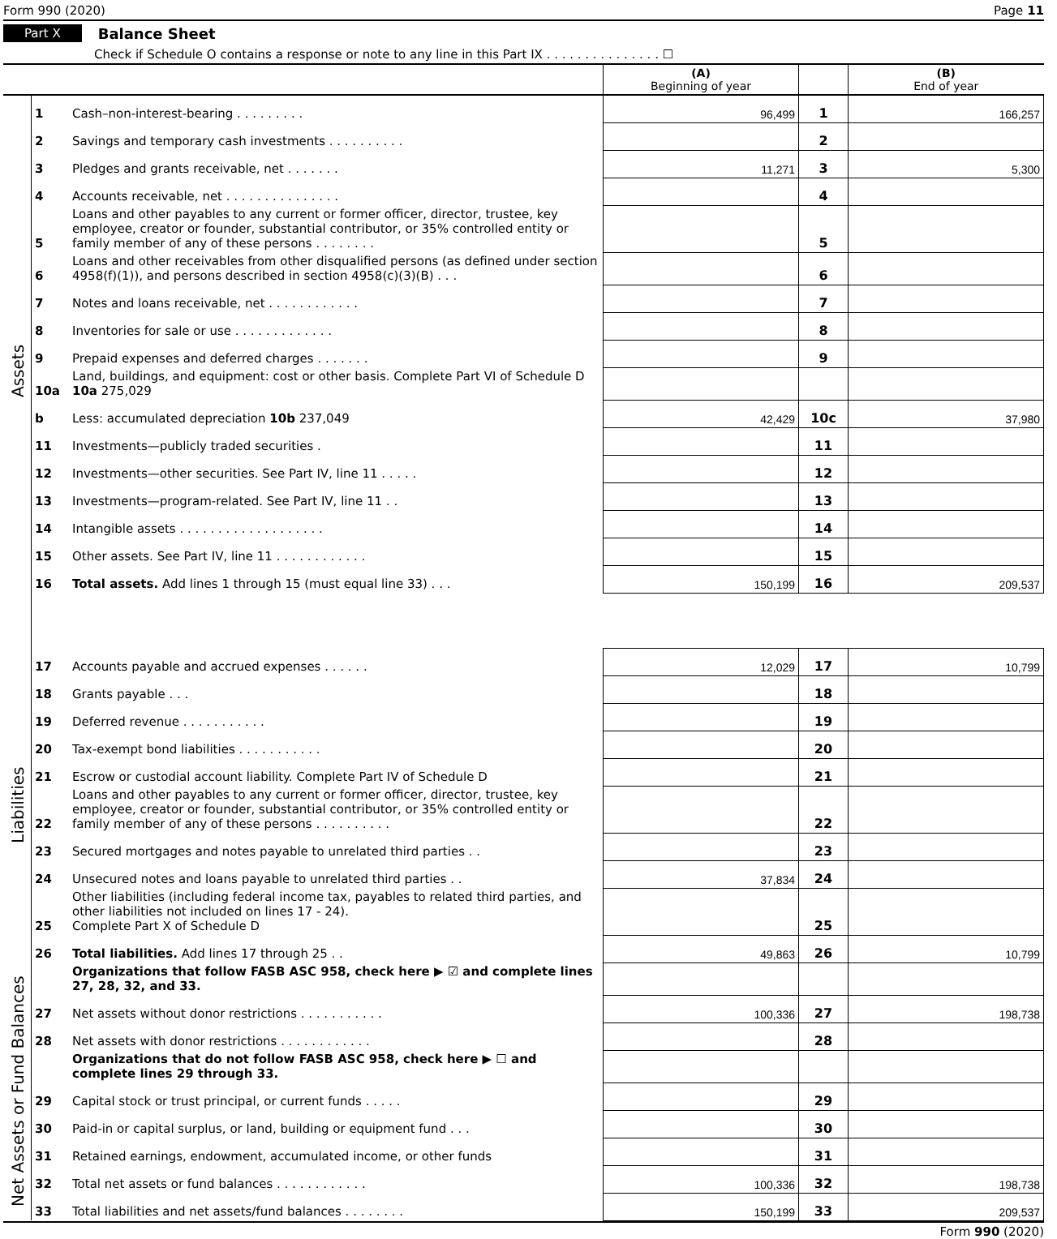Form 990 (2020) Page 11
Part X Balance Sheet
Check if Schedule O contains a response or note to any line in this Part IX . . . . . . . . . . . . . . . ☐
| | | | (A) Beginning of year | | (B) End of year |
| --- | --- | --- | --- | --- | --- |
| Assets | 1 | Cash–non-interest-bearing . . . . . . . . . | 96,499 | 1 | 166,257 |
| | 2 | Savings and temporary cash investments . . . . . . . . . . | | 2 | |
| | 3 | Pledges and grants receivable, net . . . . . . . | 11,271 | 3 | 5,300 |
| | 4 | Accounts receivable, net . . . . . . . . . . . . . . . | | 4 | |
| | 5 | Loans and other payables to any current or former officer, director, trustee, key employee, creator or founder, substantial contributor, or 35% controlled entity or family member of any of these persons . . . . . . . . | | 5 | |
| | 6 | Loans and other receivables from other disqualified persons (as defined under section 4958(f)(1)), and persons described in section 4958(c)(3)(B) . . . | | 6 | |
| | 7 | Notes and loans receivable, net . . . . . . . . . . . . | | 7 | |
| | 8 | Inventories for sale or use . . . . . . . . . . . . . | | 8 | |
| | 9 | Prepaid expenses and deferred charges . . . . . . . | | 9 | |
| | 10a | Land, buildings, and equipment: cost or other basis. Complete Part VI of Schedule D 10a 275,029 | | | |
| | b | Less: accumulated depreciation 10b 237,049 | 42,429 | 10c | 37,980 |
| | 11 | Investments—publicly traded securities . | | 11 | |
| | 12 | Investments—other securities. See Part IV, line 11 . . . . . | | 12 | |
| | 13 | Investments—program-related. See Part IV, line 11 . . | | 13 | |
| | 14 | Intangible assets . . . . . . . . . . . . . . . . . . . | | 14 | |
| | 15 | Other assets. See Part IV, line 11 . . . . . . . . . . . . | | 15 | |
| | 16 | Total assets. Add lines 1 through 15 (must equal line 33) . . . | 150,199 | 16 | 209,537 |
| Liabilities | 17 | Accounts payable and accrued expenses . . . . . . | 12,029 | 17 | 10,799 |
| | 18 | Grants payable . . . | | 18 | |
| | 19 | Deferred revenue . . . . . . . . . . . | | 19 | |
| | 20 | Tax-exempt bond liabilities . . . . . . . . . . . | | 20 | |
| | 21 | Escrow or custodial account liability. Complete Part IV of Schedule D | | 21 | |
| | 22 | Loans and other payables to any current or former officer, director, trustee, key employee, creator or founder, substantial contributor, or 35% controlled entity or family member of any of these persons . . . . . . . . . . | | 22 | |
| | 23 | Secured mortgages and notes payable to unrelated third parties . . | | 23 | |
| | 24 | Unsecured notes and loans payable to unrelated third parties . . | 37,834 | 24 | |
| | 25 | Other liabilities (including federal income tax, payables to related third parties, and other liabilities not included on lines 17 - 24). Complete Part X of Schedule D | | 25 | |
| | 26 | Total liabilities. Add lines 17 through 25 . . | 49,863 | 26 | 10,799 |
| Net Assets or Fund Balances | | Organizations that follow FASB ASC 958, check here ▶ ☑ and complete lines 27, 28, 32, and 33. | | | |
| | 27 | Net assets without donor restrictions . . . . . . . . . . . | 100,336 | 27 | 198,738 |
| | 28 | Net assets with donor restrictions . . . . . . . . . . . . | | 28 | |
| | | Organizations that do not follow FASB ASC 958, check here ▶ ☐ and complete lines 29 through 33. | | | |
| | 29 | Capital stock or trust principal, or current funds . . . . . | | 29 | |
| | 30 | Paid-in or capital surplus, or land, building or equipment fund . . . | | 30 | |
| | 31 | Retained earnings, endowment, accumulated income, or other funds | | 31 | |
| | 32 | Total net assets or fund balances . . . . . . . . . . . . | 100,336 | 32 | 198,738 |
| | 33 | Total liabilities and net assets/fund balances . . . . . . . . | 150,199 | 33 | 209,537 |
Form 990 (2020)